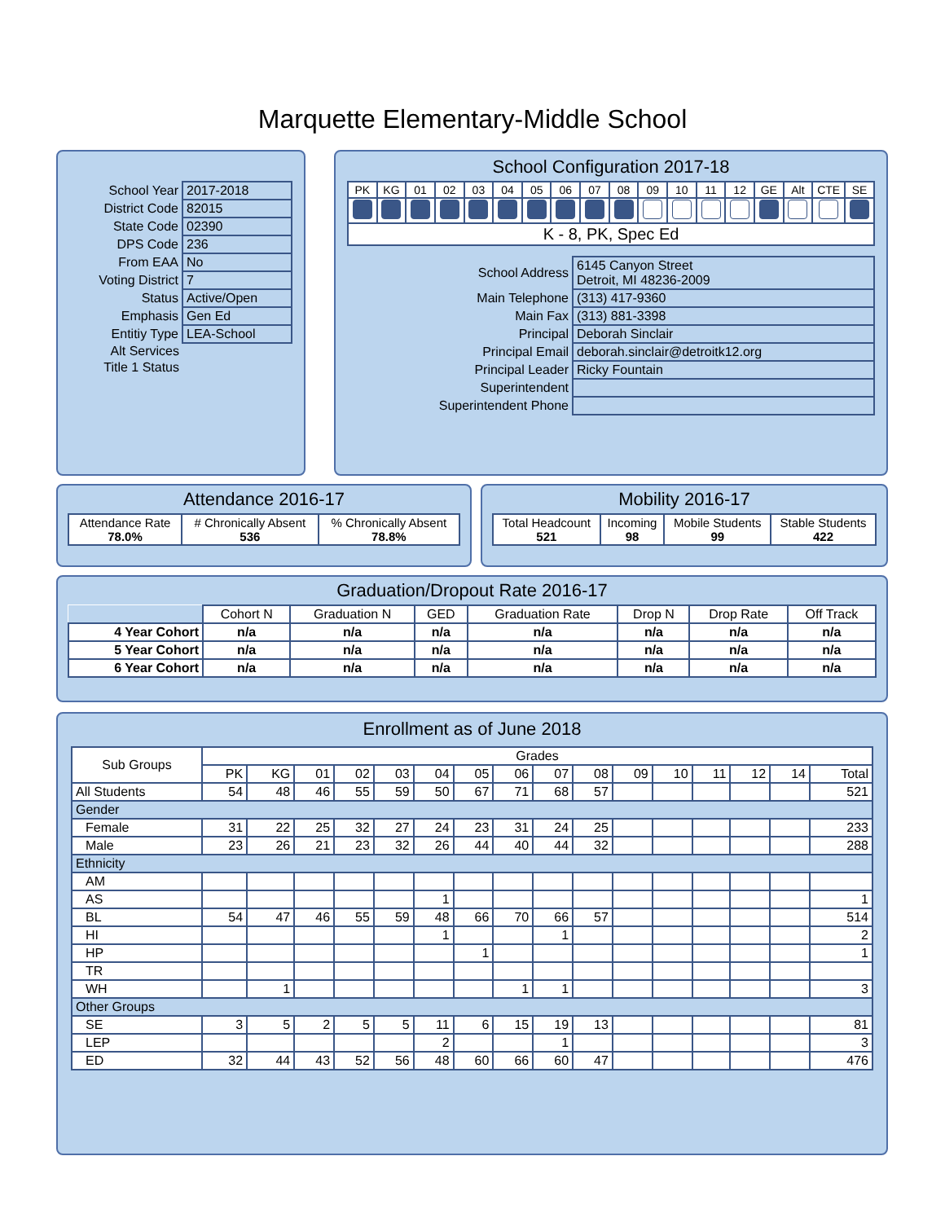Marquette Elementary-Middle School
| School Year | 2017-2018 |
| District Code | 82015 |
| State Code | 02390 |
| DPS Code | 236 |
| From EAA | No |
| Voting District | 7 |
| Status | Active/Open |
| Emphasis | Gen Ed |
| Entitiy Type | LEA-School |
| Alt Services | |
| Title 1 Status | |
School Configuration 2017-18
| PK | KG | 01 | 02 | 03 | 04 | 05 | 06 | 07 | 08 | 09 | 10 | 11 | 12 | GE | Alt | CTE | SE |
| K - 8, PK, Spec Ed | | | | | | | | | | | | | | | | | |
| School Address | 6145 Canyon Street Detroit, MI 48236-2009 |
| Main Telephone | (313) 417-9360 |
| Main Fax | (313) 881-3398 |
| Principal | Deborah Sinclair |
| Principal Email | deborah.sinclair@detroitk12.org |
| Principal Leader | Ricky Fountain |
| Superintendent | |
| Superintendent Phone | |
Attendance 2016-17
| Attendance Rate 78.0% | # Chronically Absent 536 | % Chronically Absent 78.8% |
Mobility 2016-17
| Total Headcount 521 | Incoming 98 | Mobile Students 99 | Stable Students 422 |
Graduation/Dropout Rate 2016-17
| | Cohort N | Graduation N | GED | Graduation Rate | Drop N | Drop Rate | Off Track |
| --- | --- | --- | --- | --- | --- | --- | --- |
| 4 Year Cohort | n/a | n/a | n/a | n/a | n/a | n/a | n/a |
| 5 Year Cohort | n/a | n/a | n/a | n/a | n/a | n/a | n/a |
| 6 Year Cohort | n/a | n/a | n/a | n/a | n/a | n/a | n/a |
Enrollment as of June 2018
| Sub Groups | Grades | | | | | | | | | | | | | | | |
| --- | --- | --- | --- | --- | --- | --- | --- | --- | --- | --- | --- | --- | --- | --- | --- | --- |
| | PK | KG | 01 | 02 | 03 | 04 | 05 | 06 | 07 | 08 | 09 | 10 | 11 | 12 | 14 | Total |
| All Students | 54 | 48 | 46 | 55 | 59 | 50 | 67 | 71 | 68 | 57 | | | | | | 521 |
| Gender | | | | | | | | | | | | | | | | |
| Female | 31 | 22 | 25 | 32 | 27 | 24 | 23 | 31 | 24 | 25 | | | | | | 233 |
| Male | 23 | 26 | 21 | 23 | 32 | 26 | 44 | 40 | 44 | 32 | | | | | | 288 |
| Ethnicity | | | | | | | | | | | | | | | | |
| AM | | | | | | | | | | | | | | | | |
| AS | | | | | | 1 | | | | | | | | | | 1 |
| BL | 54 | 47 | 46 | 55 | 59 | 48 | 66 | 70 | 66 | 57 | | | | | | 514 |
| HI | | | | | | 1 | | | 1 | | | | | | | 2 |
| HP | | | | | | | 1 | | | | | | | | | 1 |
| TR | | | | | | | | | | | | | | | | |
| WH | | 1 | | | | | | 1 | 1 | | | | | | | 3 |
| Other Groups | | | | | | | | | | | | | | | | |
| SE | 3 | 5 | 2 | 5 | 5 | 11 | 6 | 15 | 19 | 13 | | | | | | 81 |
| LEP | | | | | | 2 | | | 1 | | | | | | | 3 |
| ED | 32 | 44 | 43 | 52 | 56 | 48 | 60 | 66 | 60 | 47 | | | | | | 476 |